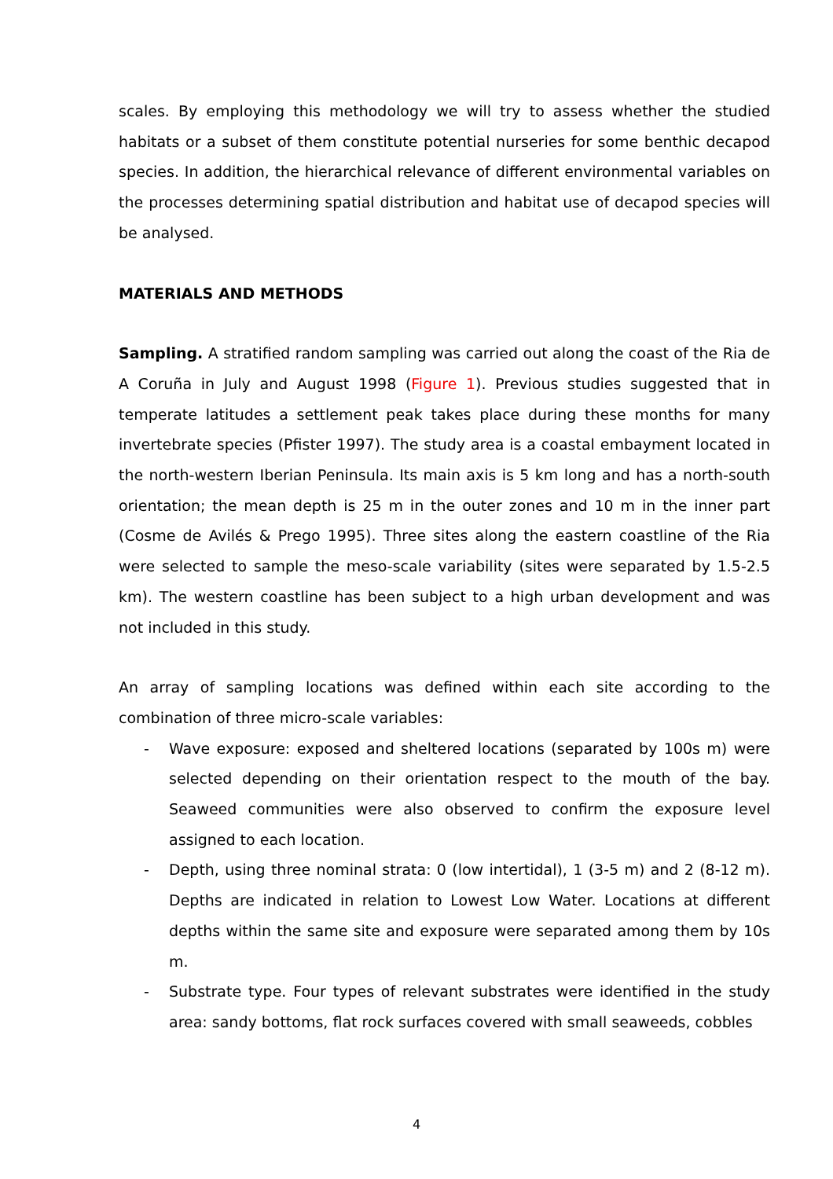scales. By employing this methodology we will try to assess whether the studied habitats or a subset of them constitute potential nurseries for some benthic decapod species. In addition, the hierarchical relevance of different environmental variables on the processes determining spatial distribution and habitat use of decapod species will be analysed.
MATERIALS AND METHODS
Sampling. A stratified random sampling was carried out along the coast of the Ria de A Coruña in July and August 1998 (Figure 1). Previous studies suggested that in temperate latitudes a settlement peak takes place during these months for many invertebrate species (Pfister 1997). The study area is a coastal embayment located in the north-western Iberian Peninsula. Its main axis is 5 km long and has a north-south orientation; the mean depth is 25 m in the outer zones and 10 m in the inner part (Cosme de Avilés & Prego 1995). Three sites along the eastern coastline of the Ria were selected to sample the meso-scale variability (sites were separated by 1.5-2.5 km). The western coastline has been subject to a high urban development and was not included in this study.
An array of sampling locations was defined within each site according to the combination of three micro-scale variables:
- Wave exposure: exposed and sheltered locations (separated by 100s m) were selected depending on their orientation respect to the mouth of the bay. Seaweed communities were also observed to confirm the exposure level assigned to each location.
- Depth, using three nominal strata: 0 (low intertidal), 1 (3-5 m) and 2 (8-12 m). Depths are indicated in relation to Lowest Low Water. Locations at different depths within the same site and exposure were separated among them by 10s m.
- Substrate type. Four types of relevant substrates were identified in the study area: sandy bottoms, flat rock surfaces covered with small seaweeds, cobbles
4